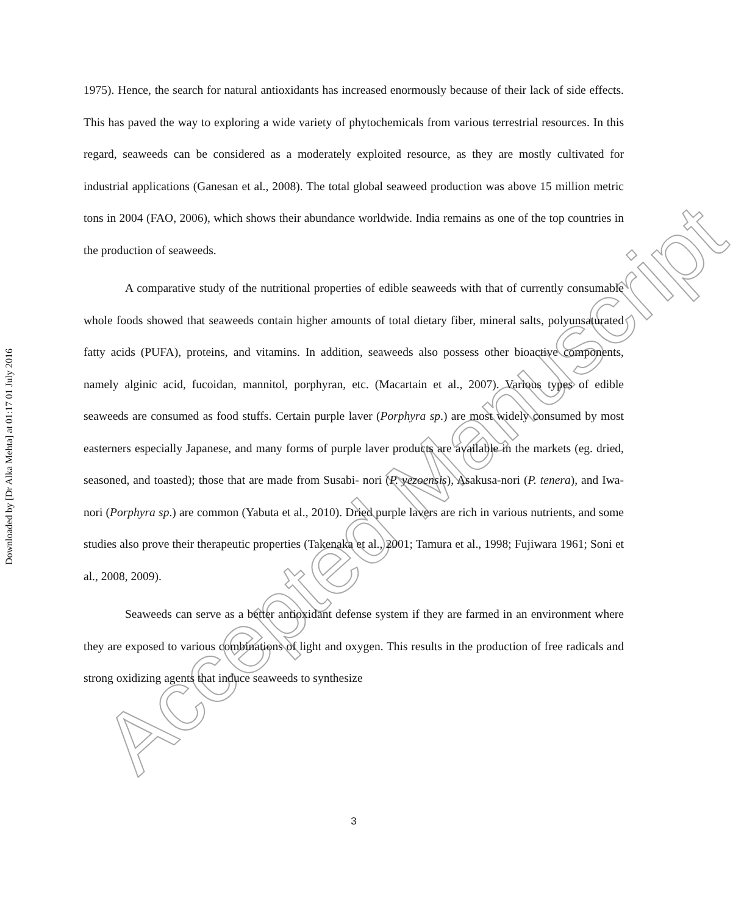Downloaded by [Dr Alka Mehta] at 01:17 01 July 2016
1975). Hence, the search for natural antioxidants has increased enormously because of their lack of side effects. This has paved the way to exploring a wide variety of phytochemicals from various terrestrial resources. In this regard, seaweeds can be considered as a moderately exploited resource, as they are mostly cultivated for industrial applications (Ganesan et al., 2008). The total global seaweed production was above 15 million metric tons in 2004 (FAO, 2006), which shows their abundance worldwide. India remains as one of the top countries in the production of seaweeds.
A comparative study of the nutritional properties of edible seaweeds with that of currently consumable whole foods showed that seaweeds contain higher amounts of total dietary fiber, mineral salts, polyunsaturated fatty acids (PUFA), proteins, and vitamins. In addition, seaweeds also possess other bioactive components, namely alginic acid, fucoidan, mannitol, porphyran, etc. (Macartain et al., 2007). Various types of edible seaweeds are consumed as food stuffs. Certain purple laver (Porphyra sp.) are most widely consumed by most easterners especially Japanese, and many forms of purple laver products are available in the markets (eg. dried, seasoned, and toasted); those that are made from Susabi- nori (P. yezoensis), Asakusa-nori (P. tenera), and Iwa-nori (Porphyra sp.) are common (Yabuta et al., 2010). Dried purple lavers are rich in various nutrients, and some studies also prove their therapeutic properties (Takenaka et al., 2001; Tamura et al., 1998; Fujiwara 1961; Soni et al., 2008, 2009).
Seaweeds can serve as a better antioxidant defense system if they are farmed in an environment where they are exposed to various combinations of light and oxygen. This results in the production of free radicals and strong oxidizing agents that induce seaweeds to synthesize
Accepted Manuscript
3